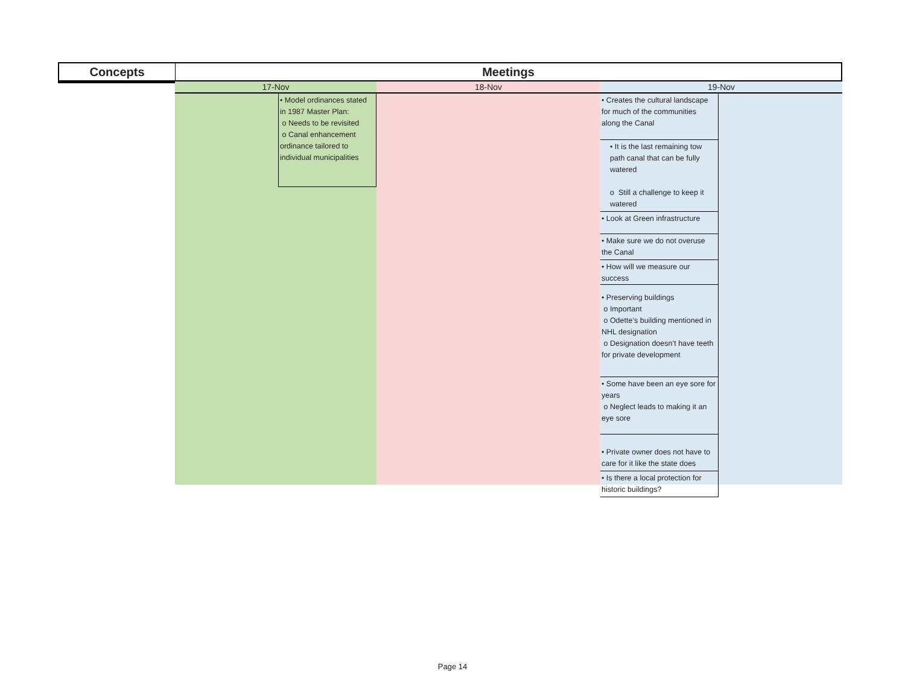Concepts Meetings
17-Nov
• Model ordinances stated in 1987 Master Plan:
o Needs to be revisited
o Canal enhancement ordinance tailored to individual municipalities
18-Nov 19-Nov
• Creates the cultural landscape for much of the communities along the Canal
• It is the last remaining tow path canal that can be fully watered
o Still a challenge to keep it watered
• Look at Green infrastructure
• Make sure we do not overuse the Canal
• How will we measure our success
• Preserving buildings
o Important
o Odette’s building mentioned in NHL designation
o Designation doesn’t have teeth for private development
• Some have been an eye sore for years
o Neglect leads to making it an eye sore
• Private owner does not have to care for it like the state does
• Is there a local protection for historic buildings?
Page 14